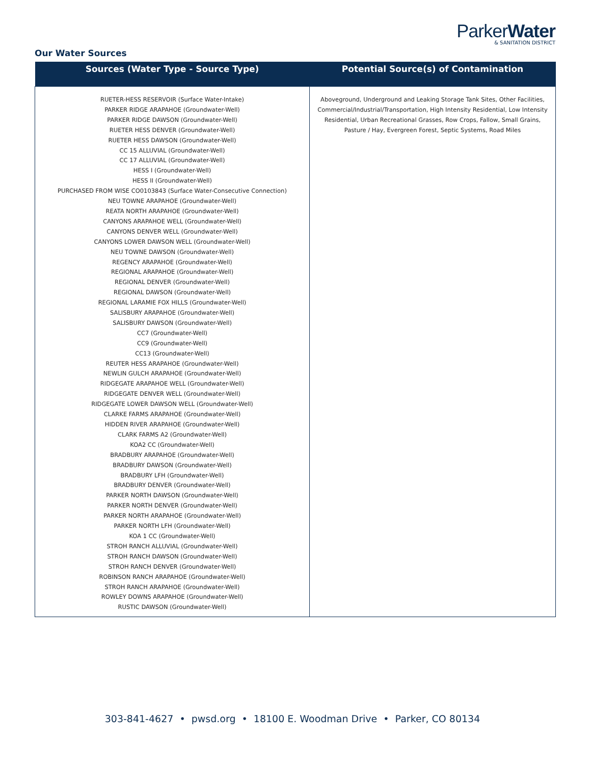ParkerWater
& SANITATION DISTRICT
Our Water Sources
| Sources (Water Type - Source Type) | Potential Source(s) of Contamination |
| --- | --- |
| RUETER-HESS RESERVOIR (Surface Water-Intake) PARKER RIDGE ARAPAHOE (Groundwater-Well) PARKER RIDGE DAWSON (Groundwater-Well) RUETER HESS DENVER (Groundwater-Well) RUETER HESS DAWSON (Groundwater-Well) CC 15 ALLUVIAL (Groundwater-Well) CC 17 ALLUVIAL (Groundwater-Well) HESS I (Groundwater-Well) HESS II (Groundwater-Well) PURCHASED FROM WISE CO0103843 (Surface Water-Consecutive Connection) NEU TOWNE ARAPAHOE (Groundwater-Well) REATA NORTH ARAPAHOE (Groundwater-Well) CANYONS ARAPAHOE WELL (Groundwater-Well) CANYONS DENVER WELL (Groundwater-Well) CANYONS LOWER DAWSON WELL (Groundwater-Well) NEU TOWNE DAWSON (Groundwater-Well) REGENCY ARAPAHOE (Groundwater-Well) REGIONAL ARAPAHOE (Groundwater-Well) REGIONAL DENVER (Groundwater-Well) REGIONAL DAWSON (Groundwater-Well) REGIONAL LARAMIE FOX HILLS (Groundwater-Well) SALISBURY ARAPAHOE (Groundwater-Well) SALISBURY DAWSON (Groundwater-Well) CC7 (Groundwater-Well) CC9 (Groundwater-Well) CC13 (Groundwater-Well) REUTER HESS ARAPAHOE (Groundwater-Well) NEWLIN GULCH ARAPAHOE (Groundwater-Well) RIDGEGATE ARAPAHOE WELL (Groundwater-Well) RIDGEGATE DENVER WELL (Groundwater-Well) RIDGEGATE LOWER DAWSON WELL (Groundwater-Well) CLARKE FARMS ARAPAHOE (Groundwater-Well) HIDDEN RIVER ARAPAHOE (Groundwater-Well) CLARK FARMS A2 (Groundwater-Well) KOA2 CC (Groundwater-Well) BRADBURY ARAPAHOE (Groundwater-Well) BRADBURY DAWSON (Groundwater-Well) BRADBURY LFH (Groundwater-Well) BRADBURY DENVER (Groundwater-Well) PARKER NORTH DAWSON (Groundwater-Well) PARKER NORTH DENVER (Groundwater-Well) PARKER NORTH ARAPAHOE (Groundwater-Well) PARKER NORTH LFH (Groundwater-Well) KOA 1 CC (Groundwater-Well) STROH RANCH ALLUVIAL (Groundwater-Well) STROH RANCH DAWSON (Groundwater-Well) STROH RANCH DENVER (Groundwater-Well) ROBINSON RANCH ARAPAHOE (Groundwater-Well) STROH RANCH ARAPAHOE (Groundwater-Well) ROWLEY DOWNS ARAPAHOE (Groundwater-Well) RUSTIC DAWSON (Groundwater-Well) | Aboveground, Underground and Leaking Storage Tank Sites, Other Facilities, Commercial/Industrial/Transportation, High Intensity Residential, Low Intensity Residential, Urban Recreational Grasses, Row Crops, Fallow, Small Grains, Pasture / Hay, Evergreen Forest, Septic Systems, Road Miles |
303-841-4627 • pwsd.org • 18100 E. Woodman Drive • Parker, CO 80134